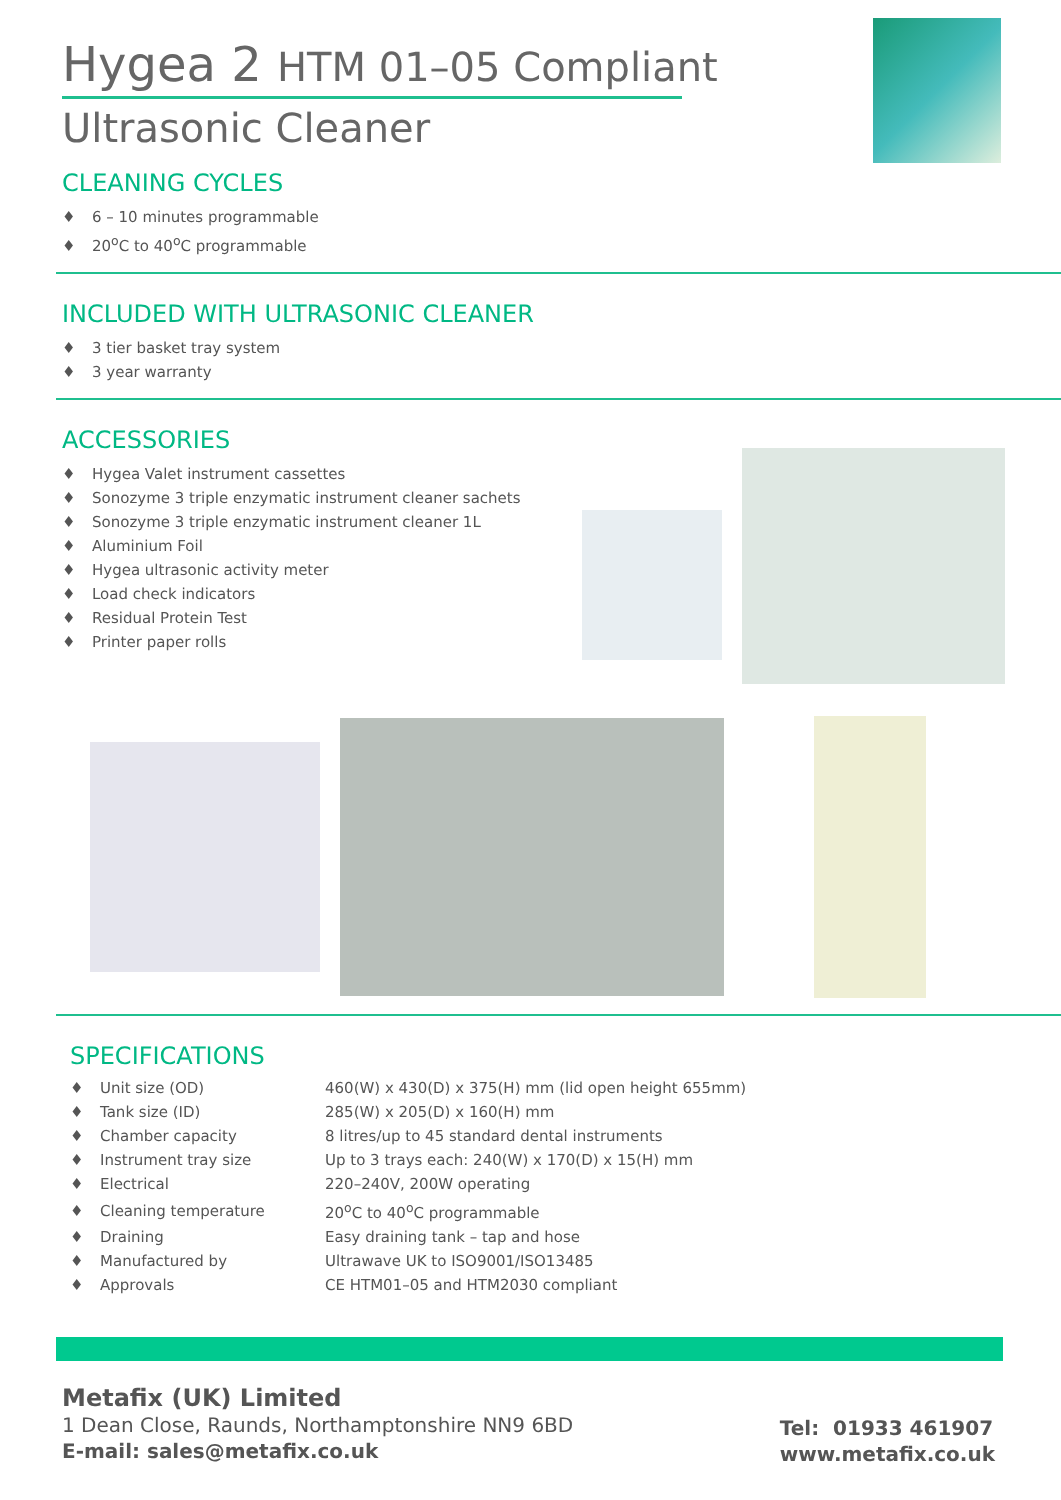Hygea 2 HTM 01–05 Compliant
Ultrasonic Cleaner
CLEANING CYCLES
♦ 6 – 10 minutes programmable
♦ 20<sup>o</sup>C to 40<sup>o</sup>C programmable
INCLUDED WITH ULTRASONIC CLEANER
♦ 3 tier basket tray system
♦ 3 year warranty
ACCESSORIES
♦ Hygea Valet instrument cassettes
♦ Sonozyme 3 triple enzymatic instrument cleaner sachets
♦ Sonozyme 3 triple enzymatic instrument cleaner 1L
♦ Aluminium Foil
♦ Hygea ultrasonic activity meter
♦ Load check indicators
♦ Residual Protein Test
♦ Printer paper rolls
SPECIFICATIONS
| ♦ | Unit size (OD) | 460(W) x 430(D) x 375(H) mm (lid open height 655mm) |
| ♦ | Tank size (ID) | 285(W) x 205(D) x 160(H) mm |
| ♦ | Chamber capacity | 8 litres/up to 45 standard dental instruments |
| ♦ | Instrument tray size | Up to 3 trays each: 240(W) x 170(D) x 15(H) mm |
| ♦ | Electrical | 220–240V, 200W operating |
| ♦ | Cleaning temperature | 20<sup>o</sup>C to 40<sup>o</sup>C programmable |
| ♦ | Draining | Easy draining tank – tap and hose |
| ♦ | Manufactured by | Ultrawave UK to ISO9001/ISO13485 |
| ♦ | Approvals | CE HTM01–05 and HTM2030 compliant |
Metafix (UK) Limited
1 Dean Close, Raunds, Northamptonshire NN9 6BD
E-mail: sales@metafix.co.uk
Tel: 01933 461907
www.metafix.co.uk